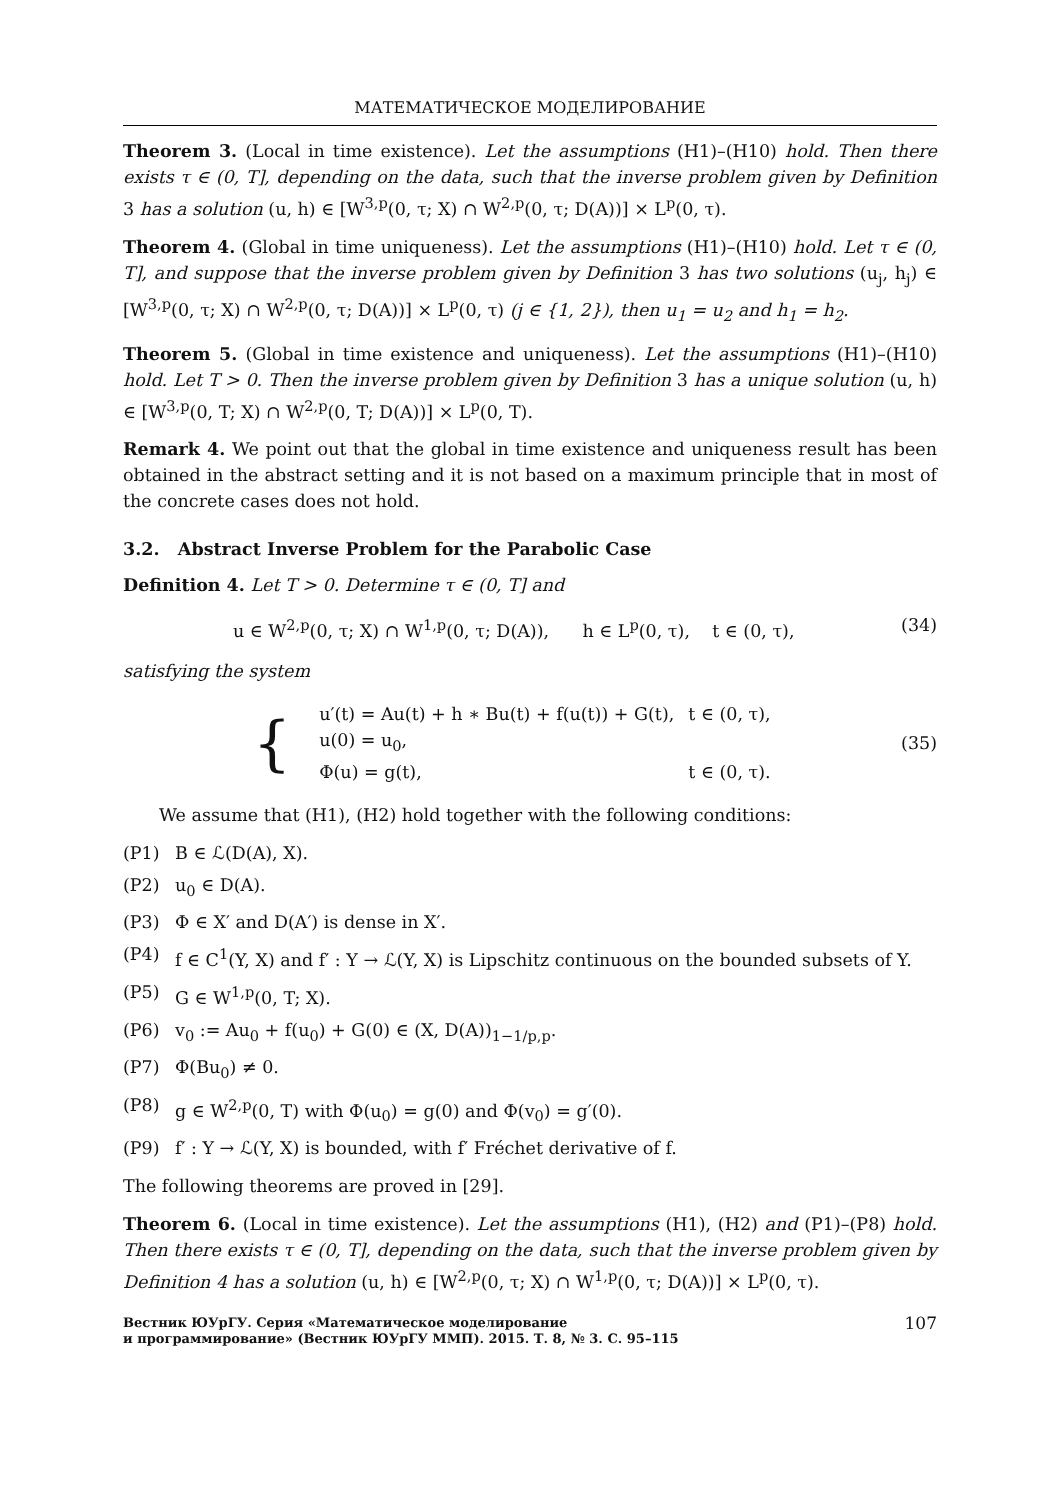МАТЕМАТИЧЕСКОЕ МОДЕЛИРОВАНИЕ
Theorem 3. (Local in time existence). Let the assumptions (H1)–(H10) hold. Then there exists τ ∈ (0, T], depending on the data, such that the inverse problem given by Definition 3 has a solution (u, h) ∈ [W<sup>3,p</sup>(0, τ; X) ∩ W<sup>2,p</sup>(0, τ; D(A))] × L<sup>p</sup>(0, τ).
Theorem 4. (Global in time uniqueness). Let the assumptions (H1)–(H10) hold. Let τ ∈ (0, T], and suppose that the inverse problem given by Definition 3 has two solutions (u<sub>j</sub>, h<sub>j</sub>) ∈ [W<sup>3,p</sup>(0, τ; X) ∩ W<sup>2,p</sup>(0, τ; D(A))] × L<sup>p</sup>(0, τ) (j ∈ {1, 2}), then u<sub>1</sub> = u<sub>2</sub> and h<sub>1</sub> = h<sub>2</sub>.
Theorem 5. (Global in time existence and uniqueness). Let the assumptions (H1)–(H10) hold. Let T > 0. Then the inverse problem given by Definition 3 has a unique solution (u, h) ∈ [W<sup>3,p</sup>(0, T; X) ∩ W<sup>2,p</sup>(0, T; D(A))] × L<sup>p</sup>(0, T).
Remark 4. We point out that the global in time existence and uniqueness result has been obtained in the abstract setting and it is not based on a maximum principle that in most of the concrete cases does not hold.
3.2. Abstract Inverse Problem for the Parabolic Case
Definition 4. Let T > 0. Determine τ ∈ (0, T] and
u ∈ W<sup>2,p</sup>(0, τ; X) ∩ W<sup>1,p</sup>(0, τ; D(A)), h ∈ L<sup>p</sup>(0, τ), t ∈ (0, τ), (34)
satisfying the system
{
| u′(t) = Au(t) + h ∗ Bu(t) + f(u(t)) + G(t), | t ∈ (0, τ), |
| u(0) = u<sub>0</sub>, | |
| Φ(u) = g(t), | t ∈ (0, τ). |
(35)
We assume that (H1), (H2) hold together with the following conditions:
(P1) B ∈ ℒ(D(A), X).
(P2) u<sub>0</sub> ∈ D(A).
(P3) Φ ∈ X′ and D(A′) is dense in X′.
(P4) f ∈ C<sup>1</sup>(Y, X) and f′ : Y → ℒ(Y, X) is Lipschitz continuous on the bounded subsets of Y.
(P5) G ∈ W<sup>1,p</sup>(0, T; X).
(P6) v<sub>0</sub> := Au<sub>0</sub> + f(u<sub>0</sub>) + G(0) ∈ (X, D(A))<sub>1−1/p,p</sub>.
(P7) Φ(Bu<sub>0</sub>) ≠ 0.
(P8) g ∈ W<sup>2,p</sup>(0, T) with Φ(u<sub>0</sub>) = g(0) and Φ(v<sub>0</sub>) = g′(0).
(P9) f′ : Y → ℒ(Y, X) is bounded, with f′ Fréchet derivative of f.
The following theorems are proved in [29].
Theorem 6. (Local in time existence). Let the assumptions (H1), (H2) and (P1)–(P8) hold. Then there exists τ ∈ (0, T], depending on the data, such that the inverse problem given by Definition 4 has a solution (u, h) ∈ [W<sup>2,p</sup>(0, τ; X) ∩ W<sup>1,p</sup>(0, τ; D(A))] × L<sup>p</sup>(0, τ).
Вестник ЮУрГУ. Серия «Математическое моделирование
и программирование» (Вестник ЮУрГУ ММП). 2015. Т. 8, № 3. С. 95–115 107